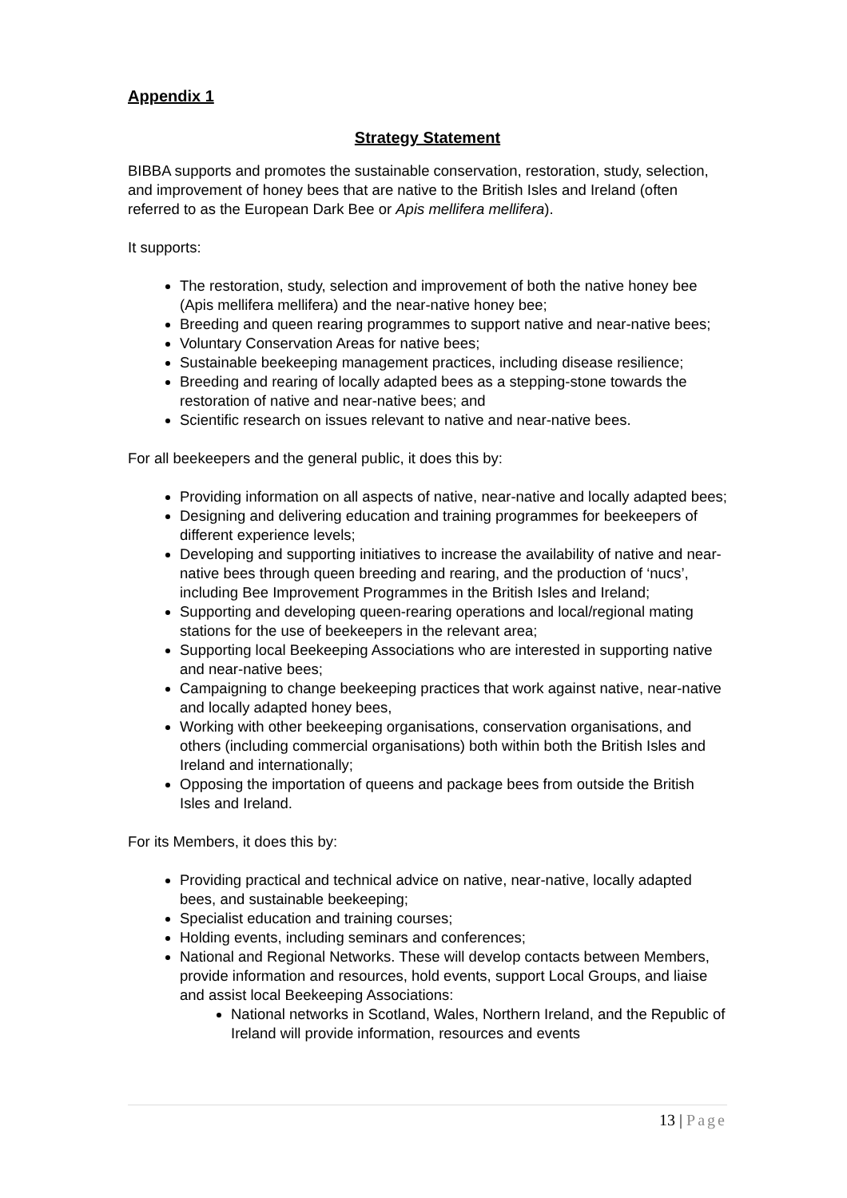Appendix 1
Strategy Statement
BIBBA supports and promotes the sustainable conservation, restoration, study, selection, and improvement of honey bees that are native to the British Isles and Ireland (often referred to as the European Dark Bee or Apis mellifera mellifera).
It supports:
The restoration, study, selection and improvement of both the native honey bee (Apis mellifera mellifera) and the near-native honey bee;
Breeding and queen rearing programmes to support native and near-native bees;
Voluntary Conservation Areas for native bees;
Sustainable beekeeping management practices, including disease resilience;
Breeding and rearing of locally adapted bees as a stepping-stone towards the restoration of native and near-native bees; and
Scientific research on issues relevant to native and near-native bees.
For all beekeepers and the general public, it does this by:
Providing information on all aspects of native, near-native and locally adapted bees;
Designing and delivering education and training programmes for beekeepers of different experience levels;
Developing and supporting initiatives to increase the availability of native and near-native bees through queen breeding and rearing, and the production of ‘nucs’, including Bee Improvement Programmes in the British Isles and Ireland;
Supporting and developing queen-rearing operations and local/regional mating stations for the use of beekeepers in the relevant area;
Supporting local Beekeeping Associations who are interested in supporting native and near-native bees;
Campaigning to change beekeeping practices that work against native, near-native and locally adapted honey bees,
Working with other beekeeping organisations, conservation organisations, and others (including commercial organisations) both within both the British Isles and Ireland and internationally;
Opposing the importation of queens and package bees from outside the British Isles and Ireland.
For its Members, it does this by:
Providing practical and technical advice on native, near-native, locally adapted bees, and sustainable beekeeping;
Specialist education and training courses;
Holding events, including seminars and conferences;
National and Regional Networks. These will develop contacts between Members, provide information and resources, hold events, support Local Groups, and liaise and assist local Beekeeping Associations:
National networks in Scotland, Wales, Northern Ireland, and the Republic of Ireland will provide information, resources and events
13 | Page